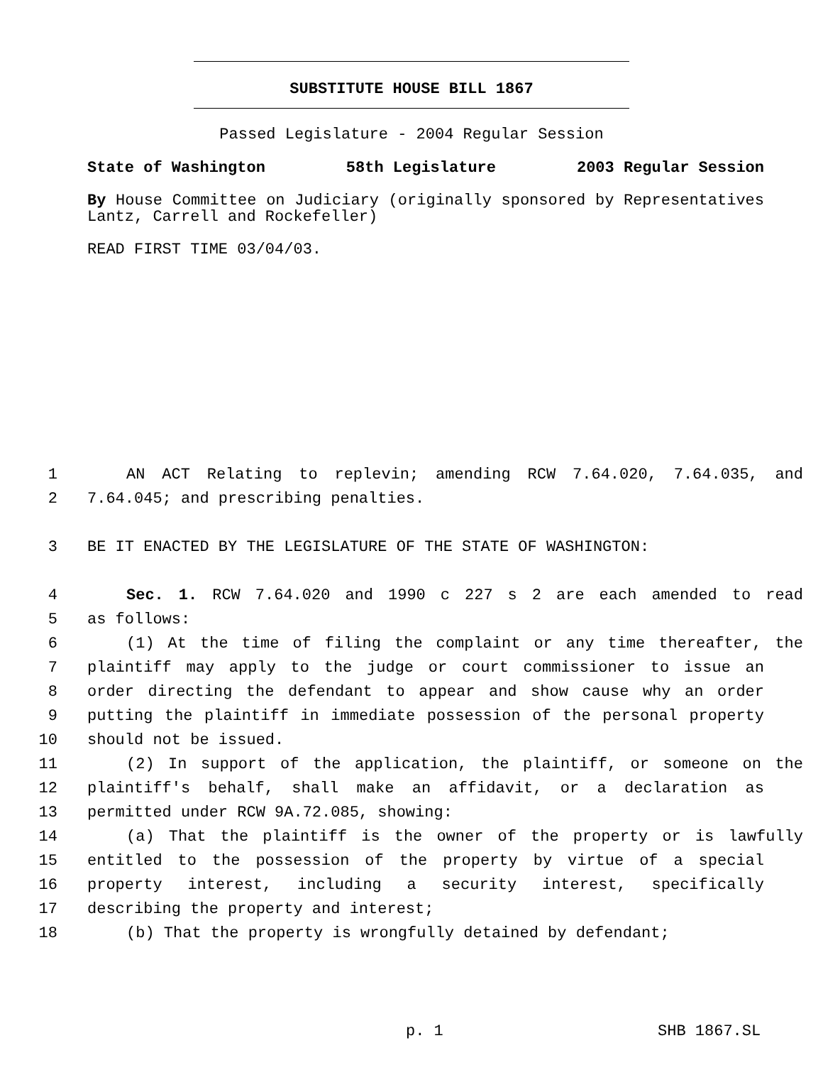SUBSTITUTE HOUSE BILL 1867
Passed Legislature - 2004 Regular Session
State of Washington 58th Legislature 2003 Regular Session
By House Committee on Judiciary (originally sponsored by Representatives Lantz, Carrell and Rockefeller)
READ FIRST TIME 03/04/03.
1 AN ACT Relating to replevin; amending RCW 7.64.020, 7.64.035, and
2 7.64.045; and prescribing penalties.
3 BE IT ENACTED BY THE LEGISLATURE OF THE STATE OF WASHINGTON:
4 Sec. 1. RCW 7.64.020 and 1990 c 227 s 2 are each amended to read
5 as follows:
6 (1) At the time of filing the complaint or any time thereafter, the
7 plaintiff may apply to the judge or court commissioner to issue an
8 order directing the defendant to appear and show cause why an order
9 putting the plaintiff in immediate possession of the personal property
10 should not be issued.
11 (2) In support of the application, the plaintiff, or someone on the
12 plaintiff's behalf, shall make an affidavit, or a declaration as
13 permitted under RCW 9A.72.085, showing:
14 (a) That the plaintiff is the owner of the property or is lawfully
15 entitled to the possession of the property by virtue of a special
16 property interest, including a security interest, specifically
17 describing the property and interest;
18 (b) That the property is wrongfully detained by defendant;
p. 1 SHB 1867.SL